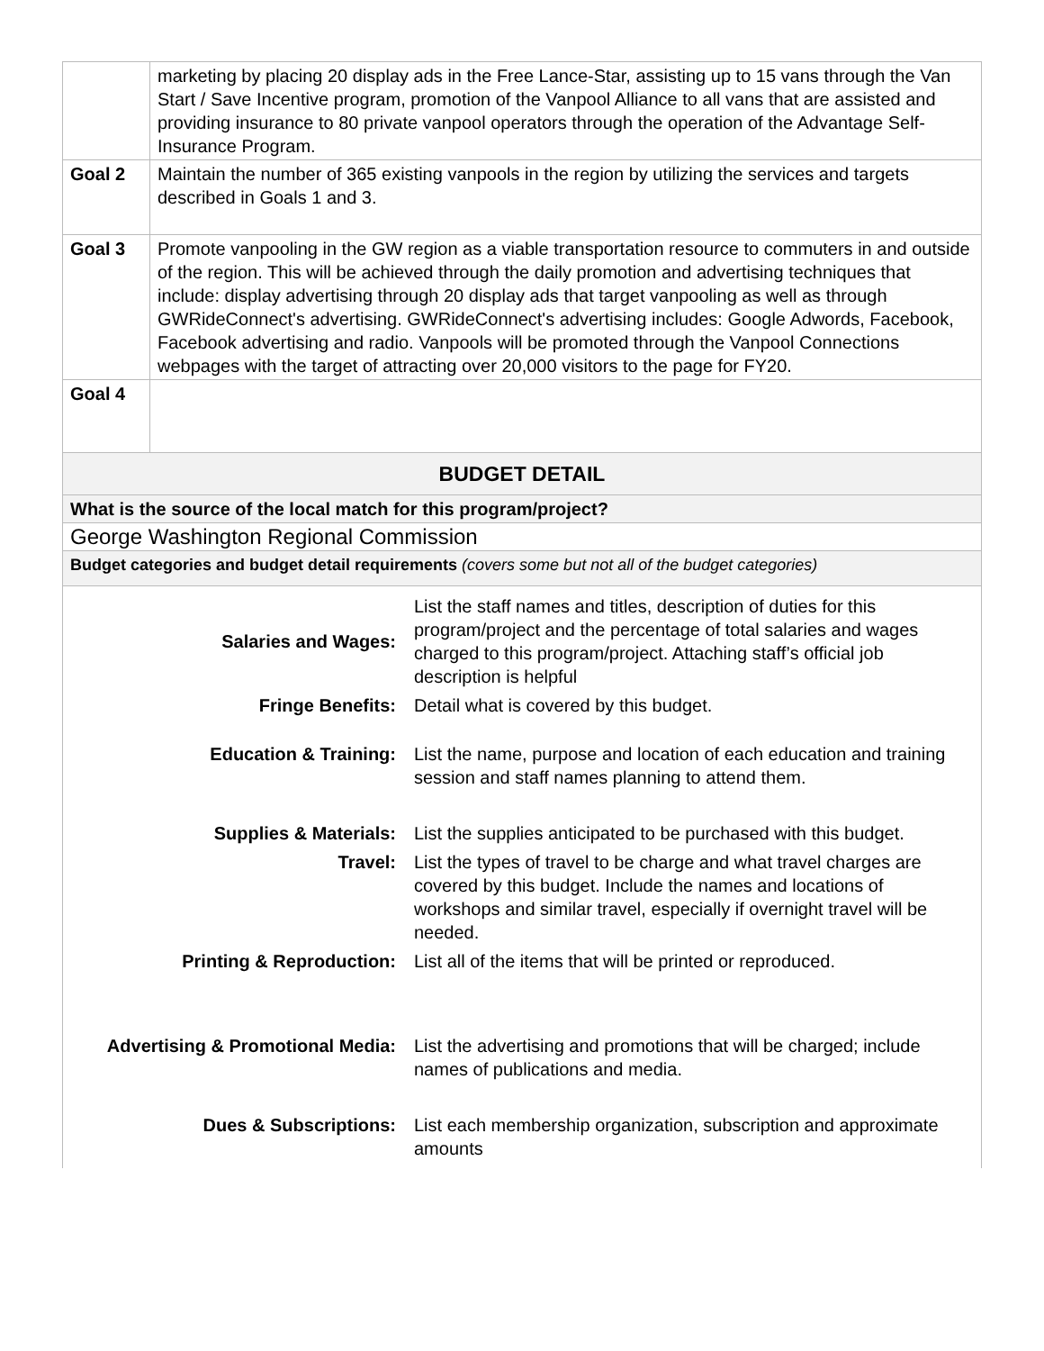| | marketing by placing 20 display ads in the Free Lance-Star, assisting up to 15 vans through the Van Start / Save Incentive program, promotion of the Vanpool Alliance to all vans that are assisted and providing insurance to 80 private vanpool operators through the operation of the Advantage Self-Insurance Program. |
| Goal 2 | Maintain the number of 365 existing vanpools in the region by utilizing the services and targets described in Goals 1 and 3. |
| Goal 3 | Promote vanpooling in the GW region as a viable transportation resource to commuters in and outside of the region. This will be achieved through the daily promotion and advertising techniques that include: display advertising through 20 display ads that target vanpooling as well as through GWRideConnect's advertising. GWRideConnect's advertising includes: Google Adwords, Facebook, Facebook advertising and radio. Vanpools will be promoted through the Vanpool Connections webpages with the target of attracting over 20,000 visitors to the page for FY20. |
| Goal 4 | |
| BUDGET DETAIL | |
| What is the source of the local match for this program/project? | |
| George Washington Regional Commission | |
| Budget categories and budget detail requirements (covers some but not all of the budget categories) | |
| / Salaries and Wages: / List the staff names and titles, description of duties for this program/project and the percentage of total salaries and wages charged to this program/project. Attaching staff’s official job description is helpful / / Fringe Benefits: / Detail what is covered by this budget. / / Education & Training: / List the name, purpose and location of each education and training session and staff names planning to attend them. / / Supplies & Materials: / List the supplies anticipated to be purchased with this budget. / / Travel: / List the types of travel to be charge and what travel charges are covered by this budget. Include the names and locations of workshops and similar travel, especially if overnight travel will be needed. / / Printing & Reproduction: / List all of the items that will be printed or reproduced. / / Advertising & Promotional Media: / List the advertising and promotions that will be charged; include names of publications and media. / / Dues & Subscriptions: / List each membership organization, subscription and approximate amounts / | |